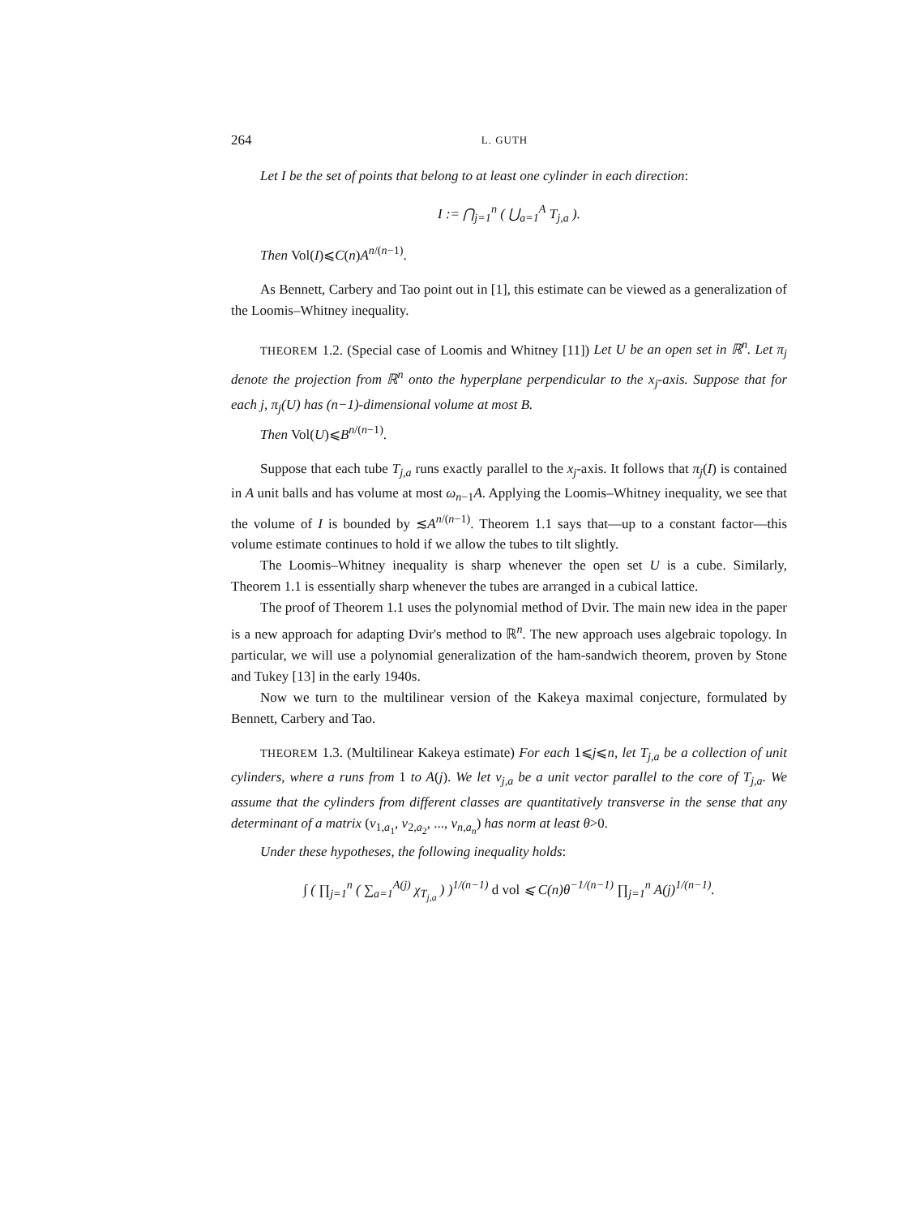264 L. GUTH
Let I be the set of points that belong to at least one cylinder in each direction:
I := ⋂<sub>j=1</sub><sup>n</sup> ( ⋃<sub>a=1</sub><sup>A</sup> T<sub>j,a</sub> ).
Then Vol(I)⩽C(n)A<sup>n/(n−1)</sup>.
As Bennett, Carbery and Tao point out in [1], this estimate can be viewed as a generalization of the Loomis–Whitney inequality.
THEOREM 1.2. (Special case of Loomis and Whitney [11]) Let U be an open set in ℝ<sup>n</sup>. Let π<sub>j</sub> denote the projection from ℝ<sup>n</sup> onto the hyperplane perpendicular to the x<sub>j</sub>-axis. Suppose that for each j, π<sub>j</sub>(U) has (n−1)-dimensional volume at most B.
Then Vol(U)⩽B<sup>n/(n−1)</sup>.
Suppose that each tube T<sub>j,a</sub> runs exactly parallel to the x<sub>j</sub>-axis. It follows that π<sub>j</sub>(I) is contained in A unit balls and has volume at most ω<sub>n−1</sub>A. Applying the Loomis–Whitney inequality, we see that the volume of I is bounded by ≲A<sup>n/(n−1)</sup>. Theorem 1.1 says that—up to a constant factor—this volume estimate continues to hold if we allow the tubes to tilt slightly.
The Loomis–Whitney inequality is sharp whenever the open set U is a cube. Similarly, Theorem 1.1 is essentially sharp whenever the tubes are arranged in a cubical lattice.
The proof of Theorem 1.1 uses the polynomial method of Dvir. The main new idea in the paper is a new approach for adapting Dvir's method to ℝ<sup>n</sup>. The new approach uses algebraic topology. In particular, we will use a polynomial generalization of the ham-sandwich theorem, proven by Stone and Tukey [13] in the early 1940s.
Now we turn to the multilinear version of the Kakeya maximal conjecture, formulated by Bennett, Carbery and Tao.
THEOREM 1.3. (Multilinear Kakeya estimate) For each 1⩽j⩽n, let T<sub>j,a</sub> be a collection of unit cylinders, where a runs from 1 to A(j). We let v<sub>j,a</sub> be a unit vector parallel to the core of T<sub>j,a</sub>. We assume that the cylinders from different classes are quantitatively transverse in the sense that any determinant of a matrix (v<sub>1,a<sub>1</sub></sub>, v<sub>2,a<sub>2</sub></sub>, ..., v<sub>n,a<sub>n</sub></sub>) has norm at least θ>0.
Under these hypotheses, the following inequality holds:
∫ ( ∏<sub>j=1</sub><sup>n</sup> ( ∑<sub>a=1</sub><sup>A(j)</sup> χ<sub>T<sub>j,a</sub></sub> ) )<sup>1/(n−1)</sup> d vol ⩽ C(n)θ<sup>−1/(n−1)</sup> ∏<sub>j=1</sub><sup>n</sup> A(j)<sup>1/(n−1)</sup>.